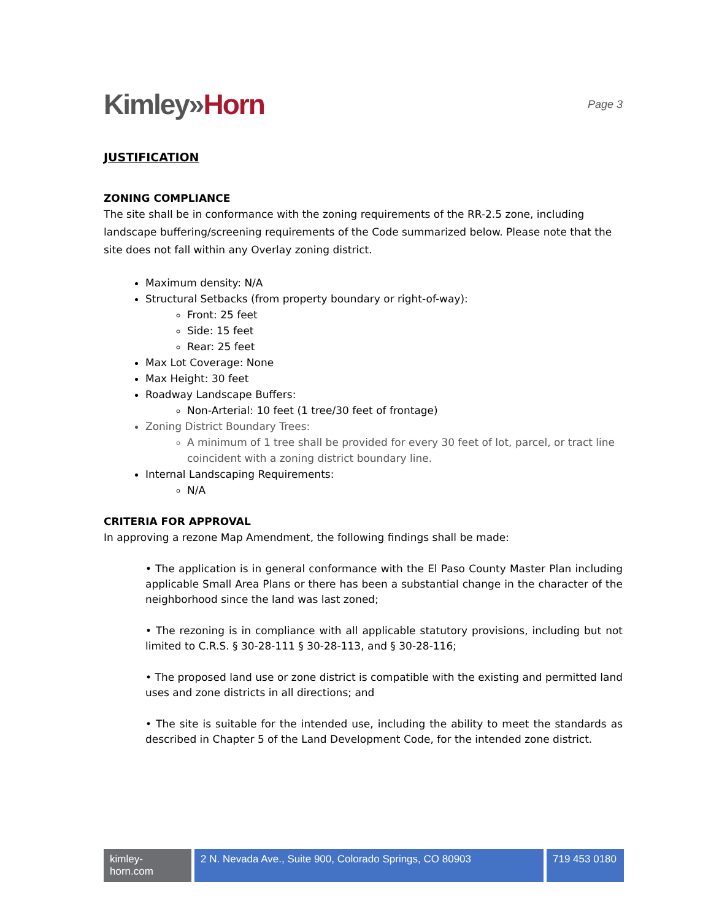Kimley»Horn
Page 3
JUSTIFICATION
ZONING COMPLIANCE
The site shall be in conformance with the zoning requirements of the RR-2.5 zone, including landscape buffering/screening requirements of the Code summarized below. Please note that the site does not fall within any Overlay zoning district.
Maximum density: N/A
Structural Setbacks (from property boundary or right-of-way):
Front: 25 feet
Side: 15 feet
Rear: 25 feet
Max Lot Coverage: None
Max Height: 30 feet
Roadway Landscape Buffers:
Non-Arterial: 10 feet (1 tree/30 feet of frontage)
Zoning District Boundary Trees:
A minimum of 1 tree shall be provided for every 30 feet of lot, parcel, or tract line coincident with a zoning district boundary line.
Internal Landscaping Requirements:
N/A
CRITERIA FOR APPROVAL
In approving a rezone Map Amendment, the following findings shall be made:
• The application is in general conformance with the El Paso County Master Plan including applicable Small Area Plans or there has been a substantial change in the character of the neighborhood since the land was last zoned;
• The rezoning is in compliance with all applicable statutory provisions, including but not limited to C.R.S. § 30-28-111 § 30-28-113, and § 30-28-116;
• The proposed land use or zone district is compatible with the existing and permitted land uses and zone districts in all directions; and
• The site is suitable for the intended use, including the ability to meet the standards as described in Chapter 5 of the Land Development Code, for the intended zone district.
kimley-horn.com
2 N. Nevada Ave., Suite 900, Colorado Springs, CO 80903
719 453 0180